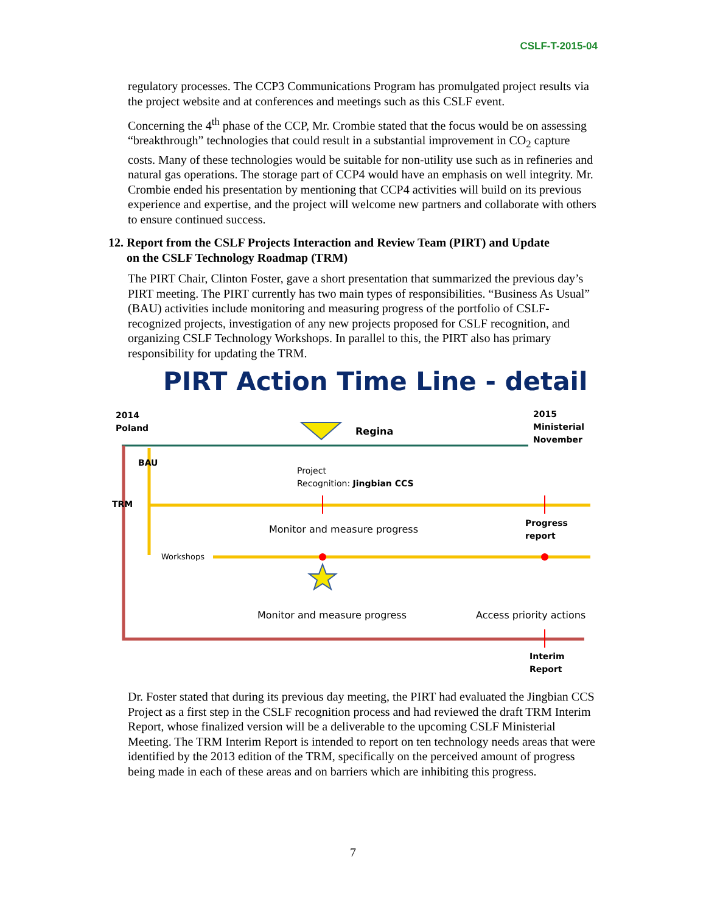CSLF-T-2015-04
regulatory processes. The CCP3 Communications Program has promulgated project results via the project website and at conferences and meetings such as this CSLF event.
Concerning the 4<sup>th</sup> phase of the CCP, Mr. Crombie stated that the focus would be on assessing “breakthrough” technologies that could result in a substantial improvement in CO<sub>2</sub> capture costs. Many of these technologies would be suitable for non-utility use such as in refineries and natural gas operations. The storage part of CCP4 would have an emphasis on well integrity. Mr. Crombie ended his presentation by mentioning that CCP4 activities will build on its previous experience and expertise, and the project will welcome new partners and collaborate with others to ensure continued success.
12. Report from the CSLF Projects Interaction and Review Team (PIRT) and Update
on the CSLF Technology Roadmap (TRM)
The PIRT Chair, Clinton Foster, gave a short presentation that summarized the previous day’s PIRT meeting. The PIRT currently has two main types of responsibilities. “Business As Usual” (BAU) activities include monitoring and measuring progress of the portfolio of CSLF-recognized projects, investigation of any new projects proposed for CSLF recognition, and organizing CSLF Technology Workshops. In parallel to this, the PIRT also has primary responsibility for updating the TRM.
PIRT Action Time Line - detail
2014
Poland
Regina
2015
Ministerial
November
BAU
TRM
Project
Recognition: Jingbian CCS
Monitor and measure progress
Progress
report
Workshops
Monitor and measure progress Access priority actions
Interim
Report
Dr. Foster stated that during its previous day meeting, the PIRT had evaluated the Jingbian CCS Project as a first step in the CSLF recognition process and had reviewed the draft TRM Interim Report, whose finalized version will be a deliverable to the upcoming CSLF Ministerial Meeting. The TRM Interim Report is intended to report on ten technology needs areas that were identified by the 2013 edition of the TRM, specifically on the perceived amount of progress being made in each of these areas and on barriers which are inhibiting this progress.
7